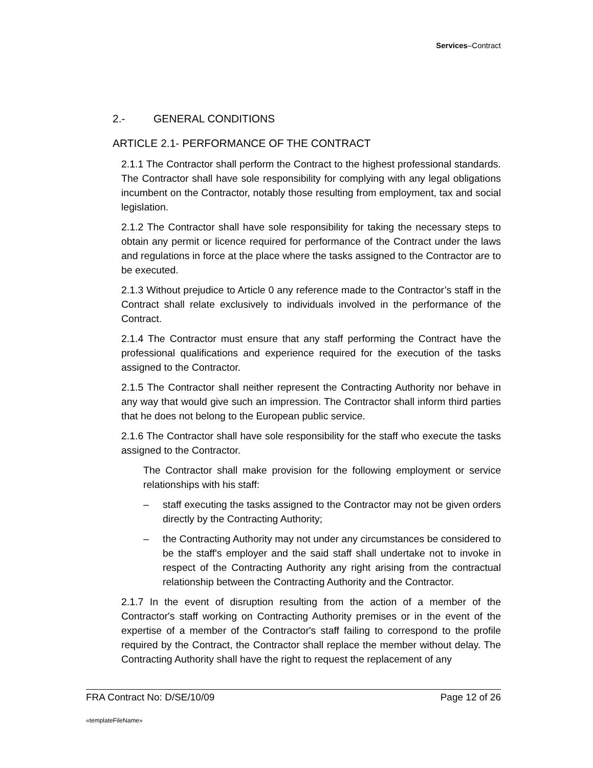Services–Contract
2.- GENERAL CONDITIONS
ARTICLE 2.1- PERFORMANCE OF THE CONTRACT
2.1.1 The Contractor shall perform the Contract to the highest professional standards. The Contractor shall have sole responsibility for complying with any legal obligations incumbent on the Contractor, notably those resulting from employment, tax and social legislation.
2.1.2 The Contractor shall have sole responsibility for taking the necessary steps to obtain any permit or licence required for performance of the Contract under the laws and regulations in force at the place where the tasks assigned to the Contractor are to be executed.
2.1.3 Without prejudice to Article 0 any reference made to the Contractor’s staff in the Contract shall relate exclusively to individuals involved in the performance of the Contract.
2.1.4 The Contractor must ensure that any staff performing the Contract have the professional qualifications and experience required for the execution of the tasks assigned to the Contractor.
2.1.5 The Contractor shall neither represent the Contracting Authority nor behave in any way that would give such an impression. The Contractor shall inform third parties that he does not belong to the European public service.
2.1.6 The Contractor shall have sole responsibility for the staff who execute the tasks assigned to the Contractor.
The Contractor shall make provision for the following employment or service relationships with his staff:
– staff executing the tasks assigned to the Contractor may not be given orders directly by the Contracting Authority;
– the Contracting Authority may not under any circumstances be considered to be the staff's employer and the said staff shall undertake not to invoke in respect of the Contracting Authority any right arising from the contractual relationship between the Contracting Authority and the Contractor.
2.1.7 In the event of disruption resulting from the action of a member of the Contractor's staff working on Contracting Authority premises or in the event of the expertise of a member of the Contractor's staff failing to correspond to the profile required by the Contract, the Contractor shall replace the member without delay. The Contracting Authority shall have the right to request the replacement of any
FRA Contract No: D/SE/10/09 Page 12 of 26
«templateFileName»